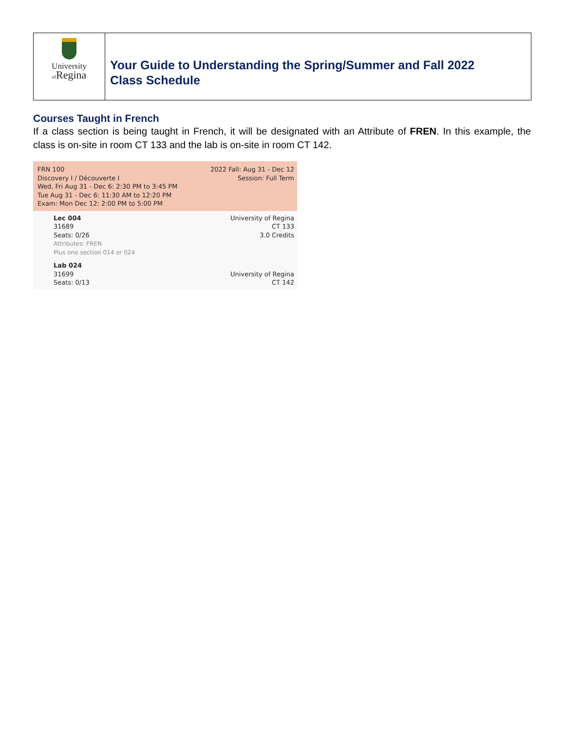University
of Regina
Your Guide to Understanding the Spring/Summer and Fall 2022
Class Schedule
Courses Taught in French
If a class section is being taught in French, it will be designated with an Attribute of FREN. In this example, the class is on-site in room CT 133 and the lab is on-site in room CT 142.
FRN 100
Discovery I / Découverte I
Wed, Fri Aug 31 - Dec 6: 2:30 PM to 3:45 PM
Tue Aug 31 - Dec 6: 11:30 AM to 12:20 PM
Exam: Mon Dec 12: 2:00 PM to 5:00 PM
2022 Fall: Aug 31 - Dec 12
Session: Full Term
Lec 004
31689
Seats: 0/26
Attributes: FREN
Plus one section 014 or 024
University of Regina
CT 133
3.0 Credits
Lab 024
31699
Seats: 0/13
University of Regina
CT 142